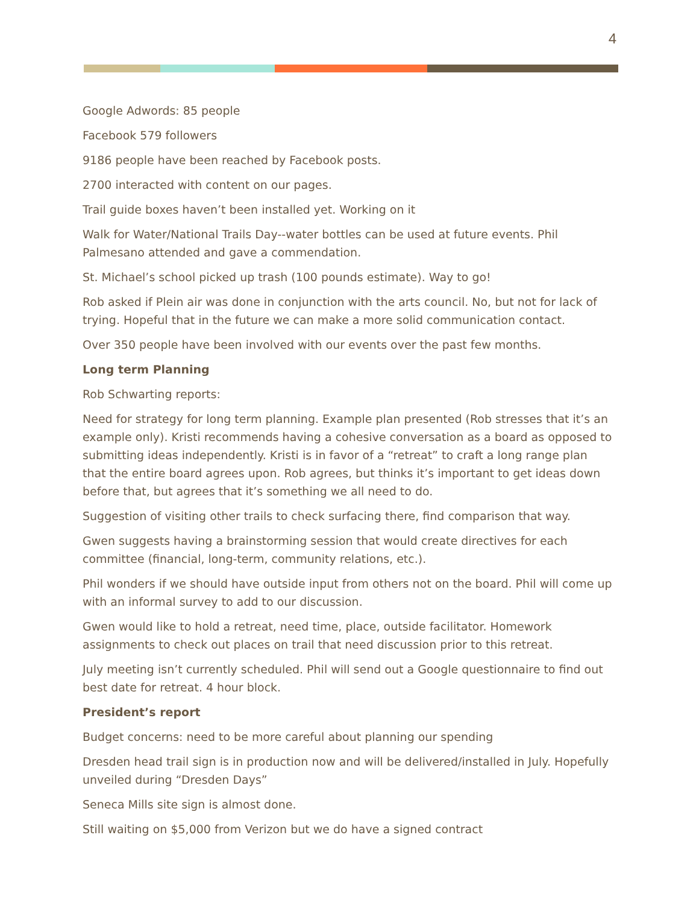4
Google Adwords: 85 people
Facebook 579 followers
9186 people have been reached by Facebook posts.
2700 interacted with content on our pages.
Trail guide boxes haven’t been installed yet. Working on it
Walk for Water/National Trails Day--water bottles can be used at future events. Phil Palmesano attended and gave a commendation.
St. Michael’s school picked up trash (100 pounds estimate). Way to go!
Rob asked if Plein air was done in conjunction with the arts council. No, but not for lack of trying. Hopeful that in the future we can make a more solid communication contact.
Over 350 people have been involved with our events over the past few months.
Long term Planning
Rob Schwarting reports:
Need for strategy for long term planning. Example plan presented (Rob stresses that it’s an example only). Kristi recommends having a cohesive conversation as a board as opposed to submitting ideas independently. Kristi is in favor of a “retreat” to craft a long range plan that the entire board agrees upon. Rob agrees, but thinks it’s important to get ideas down before that, but agrees that it’s something we all need to do.
Suggestion of visiting other trails to check surfacing there, find comparison that way.
Gwen suggests having a brainstorming session that would create directives for each committee (financial, long-term, community relations, etc.).
Phil wonders if we should have outside input from others not on the board. Phil will come up with an informal survey to add to our discussion.
Gwen would like to hold a retreat, need time, place, outside facilitator. Homework assignments to check out places on trail that need discussion prior to this retreat.
July meeting isn’t currently scheduled. Phil will send out a Google questionnaire to find out best date for retreat. 4 hour block.
President’s report
Budget concerns: need to be more careful about planning our spending
Dresden head trail sign is in production now and will be delivered/installed in July. Hopefully unveiled during “Dresden Days”
Seneca Mills site sign is almost done.
Still waiting on $5,000 from Verizon but we do have a signed contract